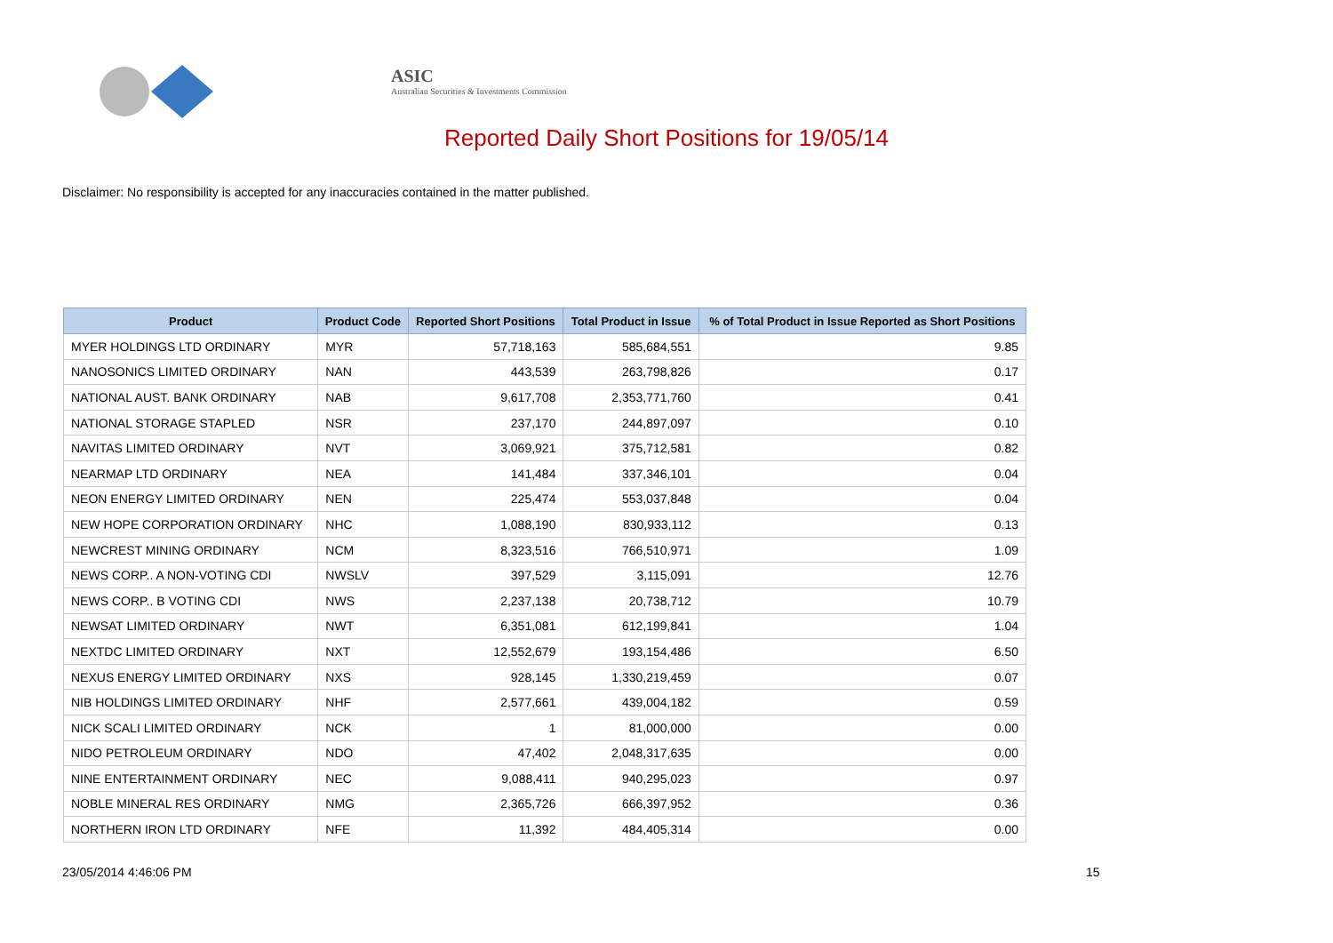ASIC
Australian Securities & Investments Commission
Reported Daily Short Positions for 19/05/14
Disclaimer: No responsibility is accepted for any inaccuracies contained in the matter published.
| Product | Product Code | Reported Short Positions | Total Product in Issue | % of Total Product in Issue Reported as Short Positions |
| --- | --- | --- | --- | --- |
| MYER HOLDINGS LTD ORDINARY | MYR | 57,718,163 | 585,684,551 | 9.85 |
| NANOSONICS LIMITED ORDINARY | NAN | 443,539 | 263,798,826 | 0.17 |
| NATIONAL AUST. BANK ORDINARY | NAB | 9,617,708 | 2,353,771,760 | 0.41 |
| NATIONAL STORAGE STAPLED | NSR | 237,170 | 244,897,097 | 0.10 |
| NAVITAS LIMITED ORDINARY | NVT | 3,069,921 | 375,712,581 | 0.82 |
| NEARMAP LTD ORDINARY | NEA | 141,484 | 337,346,101 | 0.04 |
| NEON ENERGY LIMITED ORDINARY | NEN | 225,474 | 553,037,848 | 0.04 |
| NEW HOPE CORPORATION ORDINARY | NHC | 1,088,190 | 830,933,112 | 0.13 |
| NEWCREST MINING ORDINARY | NCM | 8,323,516 | 766,510,971 | 1.09 |
| NEWS CORP.. A NON-VOTING CDI | NWSLV | 397,529 | 3,115,091 | 12.76 |
| NEWS CORP.. B VOTING CDI | NWS | 2,237,138 | 20,738,712 | 10.79 |
| NEWSAT LIMITED ORDINARY | NWT | 6,351,081 | 612,199,841 | 1.04 |
| NEXTDC LIMITED ORDINARY | NXT | 12,552,679 | 193,154,486 | 6.50 |
| NEXUS ENERGY LIMITED ORDINARY | NXS | 928,145 | 1,330,219,459 | 0.07 |
| NIB HOLDINGS LIMITED ORDINARY | NHF | 2,577,661 | 439,004,182 | 0.59 |
| NICK SCALI LIMITED ORDINARY | NCK | 1 | 81,000,000 | 0.00 |
| NIDO PETROLEUM ORDINARY | NDO | 47,402 | 2,048,317,635 | 0.00 |
| NINE ENTERTAINMENT ORDINARY | NEC | 9,088,411 | 940,295,023 | 0.97 |
| NOBLE MINERAL RES ORDINARY | NMG | 2,365,726 | 666,397,952 | 0.36 |
| NORTHERN IRON LTD ORDINARY | NFE | 11,392 | 484,405,314 | 0.00 |
23/05/2014 4:46:06 PM 15